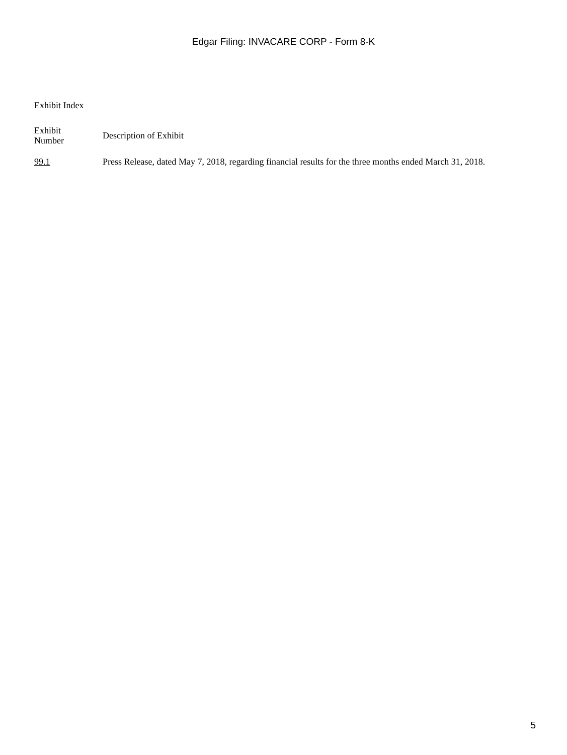Edgar Filing: INVACARE CORP - Form 8-K
Exhibit Index
| Exhibit Number | Description of Exhibit |
| 99.1 | Press Release, dated May 7, 2018, regarding financial results for the three months ended March 31, 2018. |
5